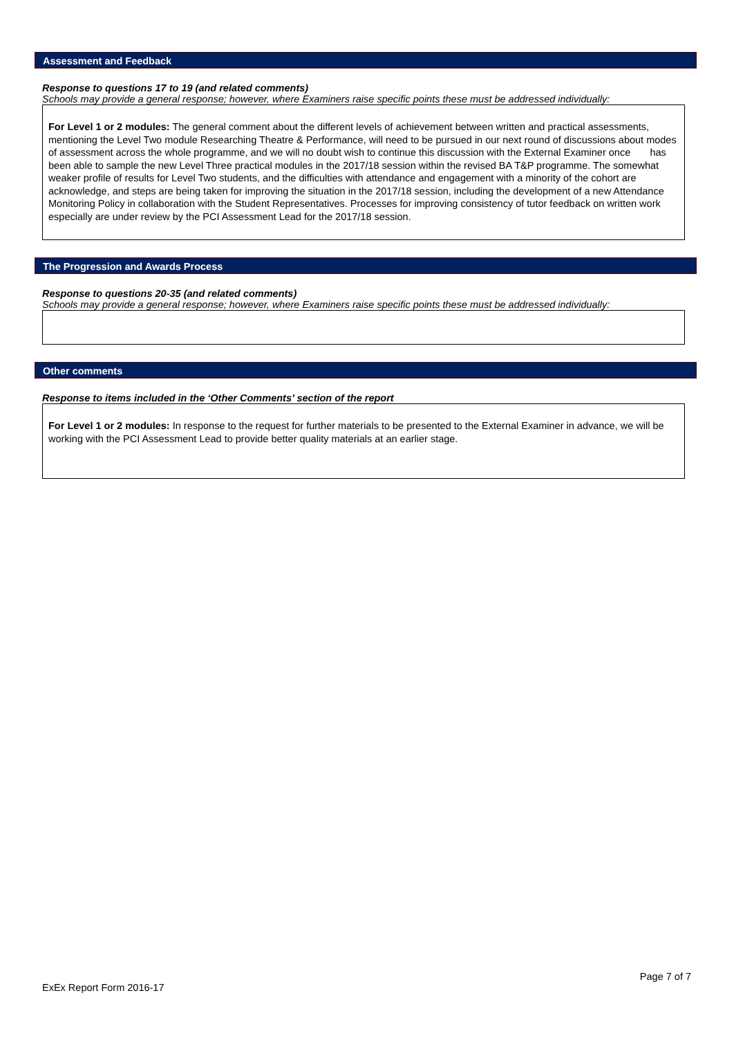Assessment and Feedback
Response to questions 17 to 19 (and related comments)
Schools may provide a general response; however, where Examiners raise specific points these must be addressed individually:
For Level 1 or 2 modules: The general comment about the different levels of achievement between written and practical assessments, mentioning the Level Two module Researching Theatre & Performance, will need to be pursued in our next round of discussions about modes of assessment across the whole programme, and we will no doubt wish to continue this discussion with the External Examiner once has been able to sample the new Level Three practical modules in the 2017/18 session within the revised BA T&P programme. The somewhat weaker profile of results for Level Two students, and the difficulties with attendance and engagement with a minority of the cohort are acknowledge, and steps are being taken for improving the situation in the 2017/18 session, including the development of a new Attendance Monitoring Policy in collaboration with the Student Representatives. Processes for improving consistency of tutor feedback on written work especially are under review by the PCI Assessment Lead for the 2017/18 session.
The Progression and Awards Process
Response to questions 20-35 (and related comments)
Schools may provide a general response; however, where Examiners raise specific points these must be addressed individually:
Other comments
Response to items included in the ‘Other Comments’ section of the report
For Level 1 or 2 modules: In response to the request for further materials to be presented to the External Examiner in advance, we will be working with the PCI Assessment Lead to provide better quality materials at an earlier stage.
Page 7 of 7
ExEx Report Form 2016-17